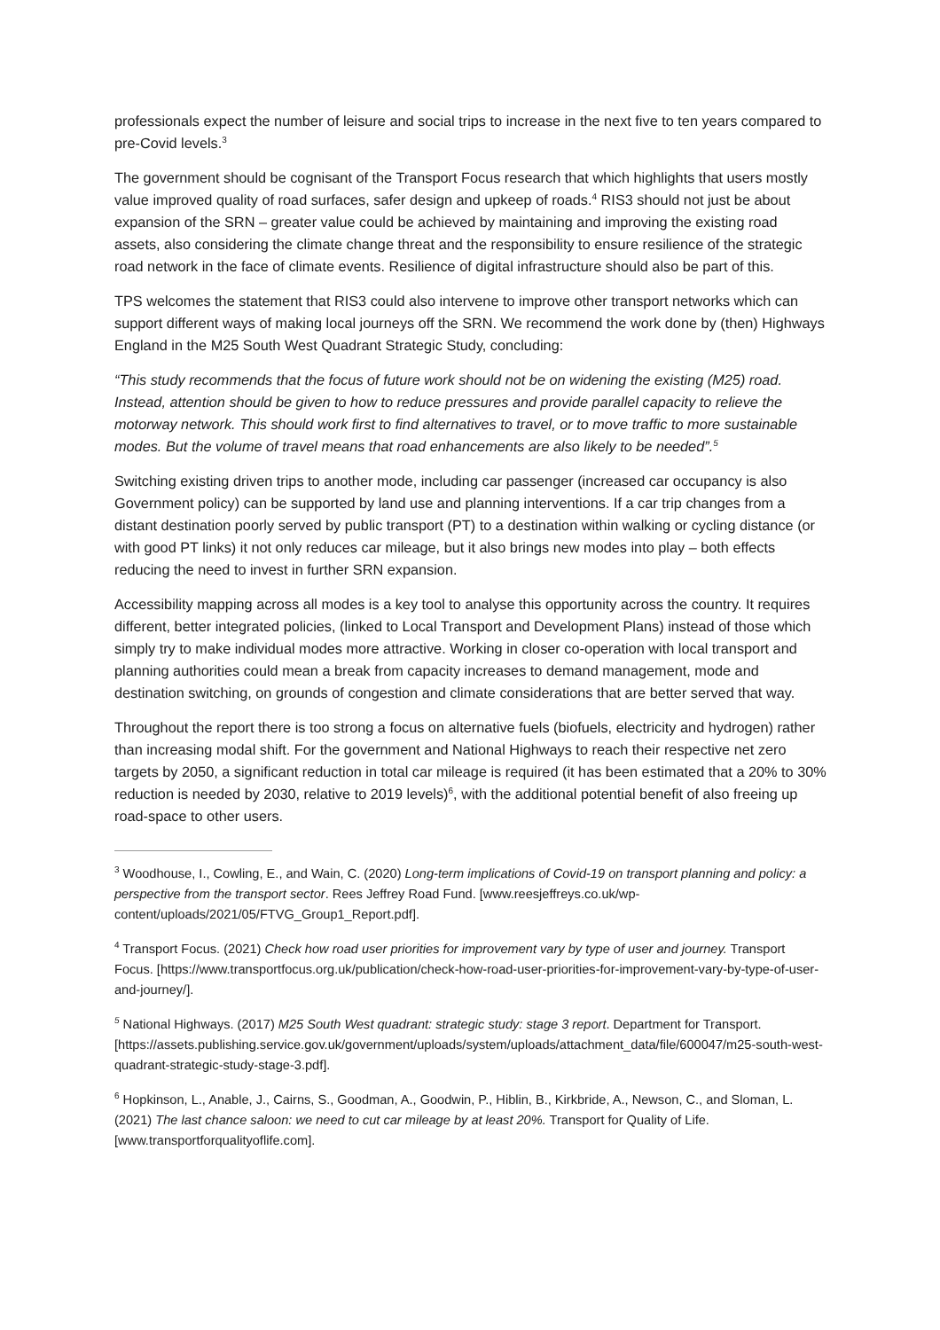professionals expect the number of leisure and social trips to increase in the next five to ten years compared to pre-Covid levels.<sup>3</sup>
The government should be cognisant of the Transport Focus research that which highlights that users mostly value improved quality of road surfaces, safer design and upkeep of roads.<sup>4</sup> RIS3 should not just be about expansion of the SRN – greater value could be achieved by maintaining and improving the existing road assets, also considering the climate change threat and the responsibility to ensure resilience of the strategic road network in the face of climate events. Resilience of digital infrastructure should also be part of this.
TPS welcomes the statement that RIS3 could also intervene to improve other transport networks which can support different ways of making local journeys off the SRN. We recommend the work done by (then) Highways England in the M25 South West Quadrant Strategic Study, concluding:
“This study recommends that the focus of future work should not be on widening the existing (M25) road. Instead, attention should be given to how to reduce pressures and provide parallel capacity to relieve the motorway network. This should work first to find alternatives to travel, or to move traffic to more sustainable modes. But the volume of travel means that road enhancements are also likely to be needed”.<sup>5</sup>
Switching existing driven trips to another mode, including car passenger (increased car occupancy is also Government policy) can be supported by land use and planning interventions. If a car trip changes from a distant destination poorly served by public transport (PT) to a destination within walking or cycling distance (or with good PT links) it not only reduces car mileage, but it also brings new modes into play – both effects reducing the need to invest in further SRN expansion.
Accessibility mapping across all modes is a key tool to analyse this opportunity across the country. It requires different, better integrated policies, (linked to Local Transport and Development Plans) instead of those which simply try to make individual modes more attractive. Working in closer co-operation with local transport and planning authorities could mean a break from capacity increases to demand management, mode and destination switching, on grounds of congestion and climate considerations that are better served that way.
Throughout the report there is too strong a focus on alternative fuels (biofuels, electricity and hydrogen) rather than increasing modal shift. For the government and National Highways to reach their respective net zero targets by 2050, a significant reduction in total car mileage is required (it has been estimated that a 20% to 30% reduction is needed by 2030, relative to 2019 levels)<sup>6</sup>, with the additional potential benefit of also freeing up road-space to other users.
<sup>3</sup> Woodhouse, I., Cowling, E., and Wain, C. (2020) Long-term implications of Covid-19 on transport planning and policy: a perspective from the transport sector. Rees Jeffrey Road Fund. [www.reesjeffreys.co.uk/wp-content/uploads/2021/05/FTVG_Group1_Report.pdf].
<sup>4</sup> Transport Focus. (2021) Check how road user priorities for improvement vary by type of user and journey. Transport Focus. [https://www.transportfocus.org.uk/publication/check-how-road-user-priorities-for-improvement-vary-by-type-of-user-and-journey/].
<sup>5</sup> National Highways. (2017) M25 South West quadrant: strategic study: stage 3 report. Department for Transport. [https://assets.publishing.service.gov.uk/government/uploads/system/uploads/attachment_data/file/600047/m25-south-west-quadrant-strategic-study-stage-3.pdf].
<sup>6</sup> Hopkinson, L., Anable, J., Cairns, S., Goodman, A., Goodwin, P., Hiblin, B., Kirkbride, A., Newson, C., and Sloman, L. (2021) The last chance saloon: we need to cut car mileage by at least 20%. Transport for Quality of Life. [www.transportforqualityoflife.com].